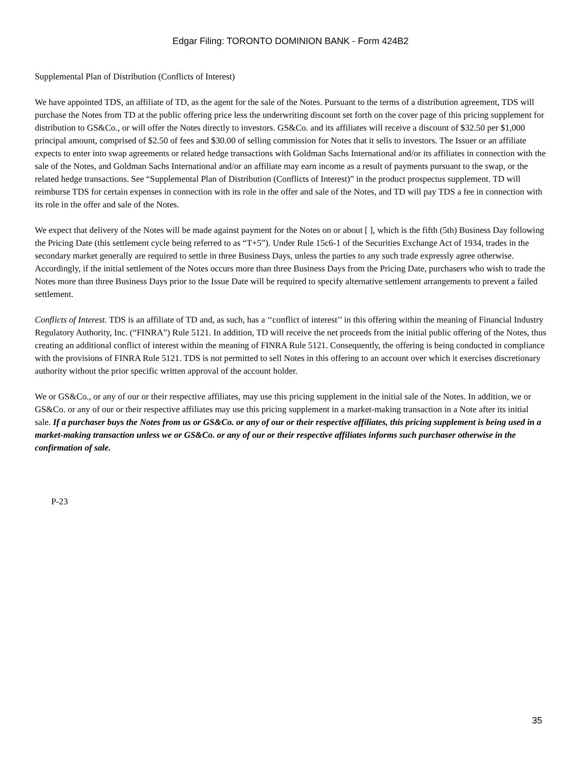Edgar Filing: TORONTO DOMINION BANK - Form 424B2
Supplemental Plan of Distribution (Conflicts of Interest)
We have appointed TDS, an affiliate of TD, as the agent for the sale of the Notes. Pursuant to the terms of a distribution agreement, TDS will purchase the Notes from TD at the public offering price less the underwriting discount set forth on the cover page of this pricing supplement for distribution to GS&Co., or will offer the Notes directly to investors. GS&Co. and its affiliates will receive a discount of $32.50 per $1,000 principal amount, comprised of $2.50 of fees and $30.00 of selling commission for Notes that it sells to investors. The Issuer or an affiliate expects to enter into swap agreements or related hedge transactions with Goldman Sachs International and/or its affiliates in connection with the sale of the Notes, and Goldman Sachs International and/or an affiliate may earn income as a result of payments pursuant to the swap, or the related hedge transactions. See “Supplemental Plan of Distribution (Conflicts of Interest)” in the product prospectus supplement. TD will reimburse TDS for certain expenses in connection with its role in the offer and sale of the Notes, and TD will pay TDS a fee in connection with its role in the offer and sale of the Notes.
We expect that delivery of the Notes will be made against payment for the Notes on or about [ ], which is the fifth (5th) Business Day following the Pricing Date (this settlement cycle being referred to as “T+5”). Under Rule 15c6-1 of the Securities Exchange Act of 1934, trades in the secondary market generally are required to settle in three Business Days, unless the parties to any such trade expressly agree otherwise. Accordingly, if the initial settlement of the Notes occurs more than three Business Days from the Pricing Date, purchasers who wish to trade the Notes more than three Business Days prior to the Issue Date will be required to specify alternative settlement arrangements to prevent a failed settlement.
Conflicts of Interest. TDS is an affiliate of TD and, as such, has a ‘‘conflict of interest’’ in this offering within the meaning of Financial Industry Regulatory Authority, Inc. (“FINRA”) Rule 5121. In addition, TD will receive the net proceeds from the initial public offering of the Notes, thus creating an additional conflict of interest within the meaning of FINRA Rule 5121. Consequently, the offering is being conducted in compliance with the provisions of FINRA Rule 5121. TDS is not permitted to sell Notes in this offering to an account over which it exercises discretionary authority without the prior specific written approval of the account holder.
We or GS&Co., or any of our or their respective affiliates, may use this pricing supplement in the initial sale of the Notes. In addition, we or GS&Co. or any of our or their respective affiliates may use this pricing supplement in a market-making transaction in a Note after its initial sale. If a purchaser buys the Notes from us or GS&Co. or any of our or their respective affiliates, this pricing supplement is being used in a market-making transaction unless we or GS&Co. or any of our or their respective affiliates informs such purchaser otherwise in the confirmation of sale.
P-23
35